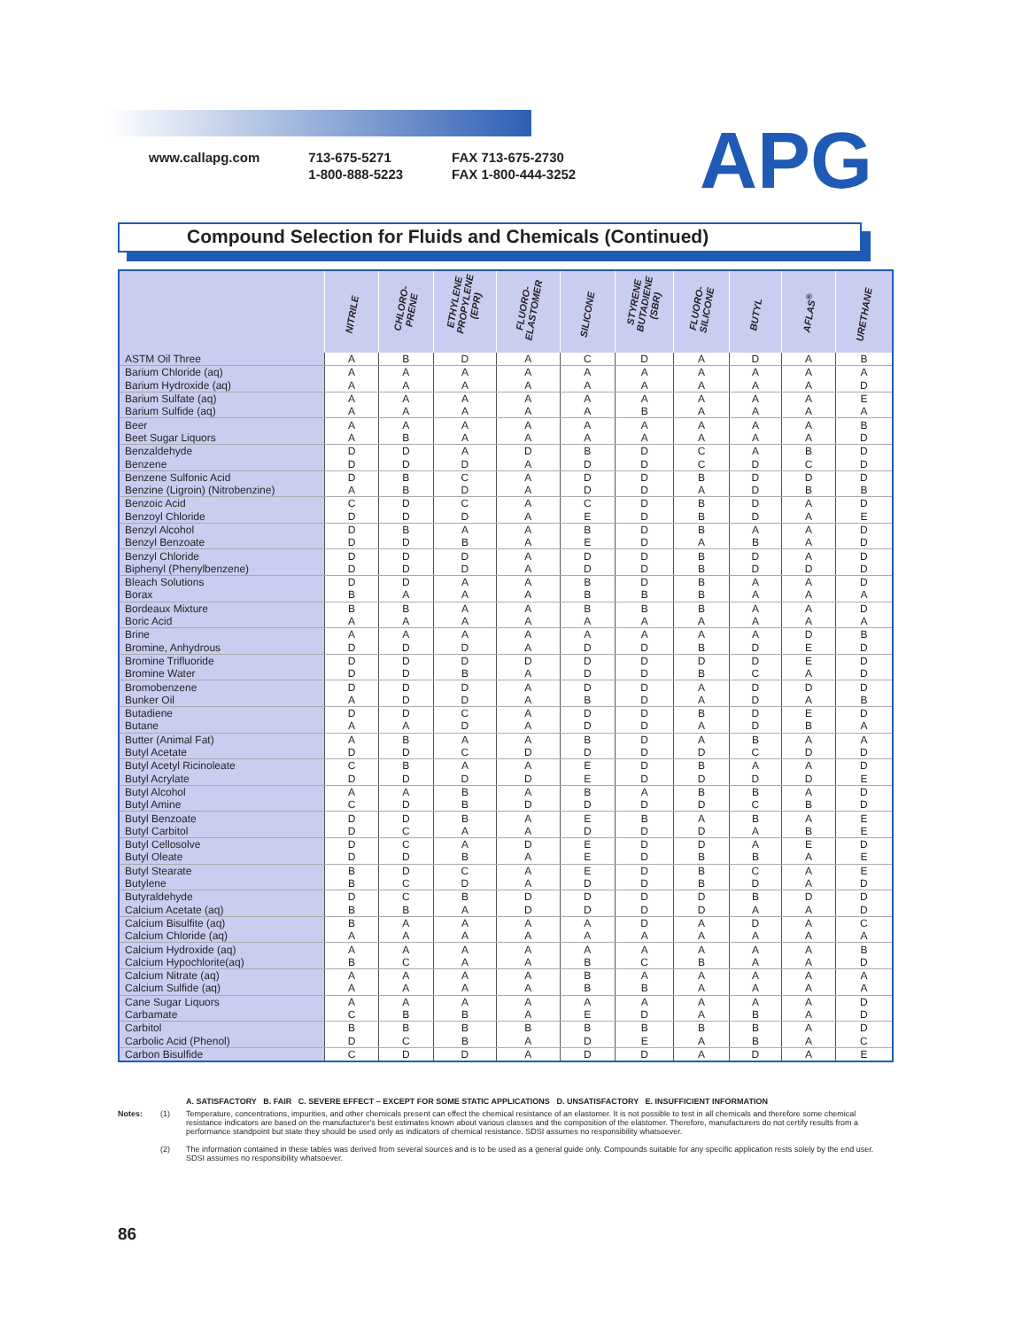www.callapg.com 713-675-5271
1-800-888-5223
FAX 713-675-2730
FAX 1-800-444-3252
APG
Compound Selection for Fluids and Chemicals (Continued)
| | NITRILE | CHLORO- PRENE | ETHYLENE PROPYLENE (EPR) | FLUORO- ELASTOMER | SILICONE | STYRENE BUTADIENE (SBR) | FLUORO- SILICONE | BUTYL | AFLAS<sup>®</sup> | URETHANE |
| --- | --- | --- | --- | --- | --- | --- | --- | --- | --- | --- |
| ASTM Oil Three | A | B | D | A | C | D | A | D | A | B |
| Barium Chloride (aq) | A | A | A | A | A | A | A | A | A | A |
| Barium Hydroxide (aq) | A | A | A | A | A | A | A | A | A | D |
| Barium Sulfate (aq) | A | A | A | A | A | A | A | A | A | E |
| Barium Sulfide (aq) | A | A | A | A | A | B | A | A | A | A |
| Beer | A | A | A | A | A | A | A | A | A | B |
| Beet Sugar Liquors | A | B | A | A | A | A | A | A | A | D |
| Benzaldehyde | D | D | A | D | B | D | C | A | B | D |
| Benzene | D | D | D | A | D | D | C | D | C | D |
| Benzene Sulfonic Acid | D | B | C | A | D | D | B | D | D | D |
| Benzine (Ligroin) (Nitrobenzine) | A | B | D | A | D | D | A | D | B | B |
| Benzoic Acid | C | D | C | A | C | D | B | D | A | D |
| Benzoyl Chloride | D | D | D | A | E | D | B | D | A | E |
| Benzyl Alcohol | D | B | A | A | B | D | B | A | A | D |
| Benzyl Benzoate | D | D | B | A | E | D | A | B | A | D |
| Benzyl Chloride | D | D | D | A | D | D | B | D | A | D |
| Biphenyl (Phenylbenzene) | D | D | D | A | D | D | B | D | D | D |
| Bleach Solutions | D | D | A | A | B | D | B | A | A | D |
| Borax | B | A | A | A | B | B | B | A | A | A |
| Bordeaux Mixture | B | B | A | A | B | B | B | A | A | D |
| Boric Acid | A | A | A | A | A | A | A | A | A | A |
| Brine | A | A | A | A | A | A | A | A | D | B |
| Bromine, Anhydrous | D | D | D | A | D | D | B | D | E | D |
| Bromine Trifluoride | D | D | D | D | D | D | D | D | E | D |
| Bromine Water | D | D | B | A | D | D | B | C | A | D |
| Bromobenzene | D | D | D | A | D | D | A | D | D | D |
| Bunker Oil | A | D | D | A | B | D | A | D | A | B |
| Butadiene | D | D | C | A | D | D | B | D | E | D |
| Butane | A | A | D | A | D | D | A | D | B | A |
| Butter (Animal Fat) | A | B | A | A | B | D | A | B | A | A |
| Butyl Acetate | D | D | C | D | D | D | D | C | D | D |
| Butyl Acetyl Ricinoleate | C | B | A | A | E | D | B | A | A | D |
| Butyl Acrylate | D | D | D | D | E | D | D | D | D | E |
| Butyl Alcohol | A | A | B | A | B | A | B | B | A | D |
| Butyl Amine | C | D | B | D | D | D | D | C | B | D |
| Butyl Benzoate | D | D | B | A | E | B | A | B | A | E |
| Butyl Carbitol | D | C | A | A | D | D | D | A | B | E |
| Butyl Cellosolve | D | C | A | D | E | D | D | A | E | D |
| Butyl Oleate | D | D | B | A | E | D | B | B | A | E |
| Butyl Stearate | B | D | C | A | E | D | B | C | A | E |
| Butylene | B | C | D | A | D | D | B | D | A | D |
| Butyraldehyde | D | C | B | D | D | D | D | B | D | D |
| Calcium Acetate (aq) | B | B | A | D | D | D | D | A | A | D |
| Calcium Bisulfite (aq) | B | A | A | A | A | D | A | D | A | C |
| Calcium Chloride (aq) | A | A | A | A | A | A | A | A | A | A |
| Calcium Hydroxide (aq) | A | A | A | A | A | A | A | A | A | B |
| Calcium Hypochlorite(aq) | B | C | A | A | B | C | B | A | A | D |
| Calcium Nitrate (aq) | A | A | A | A | B | A | A | A | A | A |
| Calcium Sulfide (aq) | A | A | A | A | B | B | A | A | A | A |
| Cane Sugar Liquors | A | A | A | A | A | A | A | A | A | D |
| Carbamate | C | B | B | A | E | D | A | B | A | D |
| Carbitol | B | B | B | B | B | B | B | B | A | D |
| Carbolic Acid (Phenol) | D | C | B | A | D | E | A | B | A | C |
| Carbon Bisulfide | C | D | D | A | D | D | A | D | A | E |
A. SATISFACTORY B. FAIR C. SEVERE EFFECT – EXCEPT FOR SOME STATIC APPLICATIONS D. UNSATISFACTORY E. INSUFFICIENT INFORMATION
Notes: (1) Temperature, concentrations, impurities, and other chemicals present can effect the chemical resistance of an elastomer. It is not possible to test in all chemicals and therefore some chemical resistance indicators are based on the manufacturer's best estimates known about various classes and the composition of the elastomer. Therefore, manufacturers do not certify results from a performance standpoint but state they should be used only as indicators of chemical resistance. SDSI assumes no responsibility whatsoever.
(2) The information contained in these tables was derived from several sources and is to be used as a general guide only. Compounds suitable for any specific application rests solely by the end user. SDSI assumes no responsibility whatsoever.
86